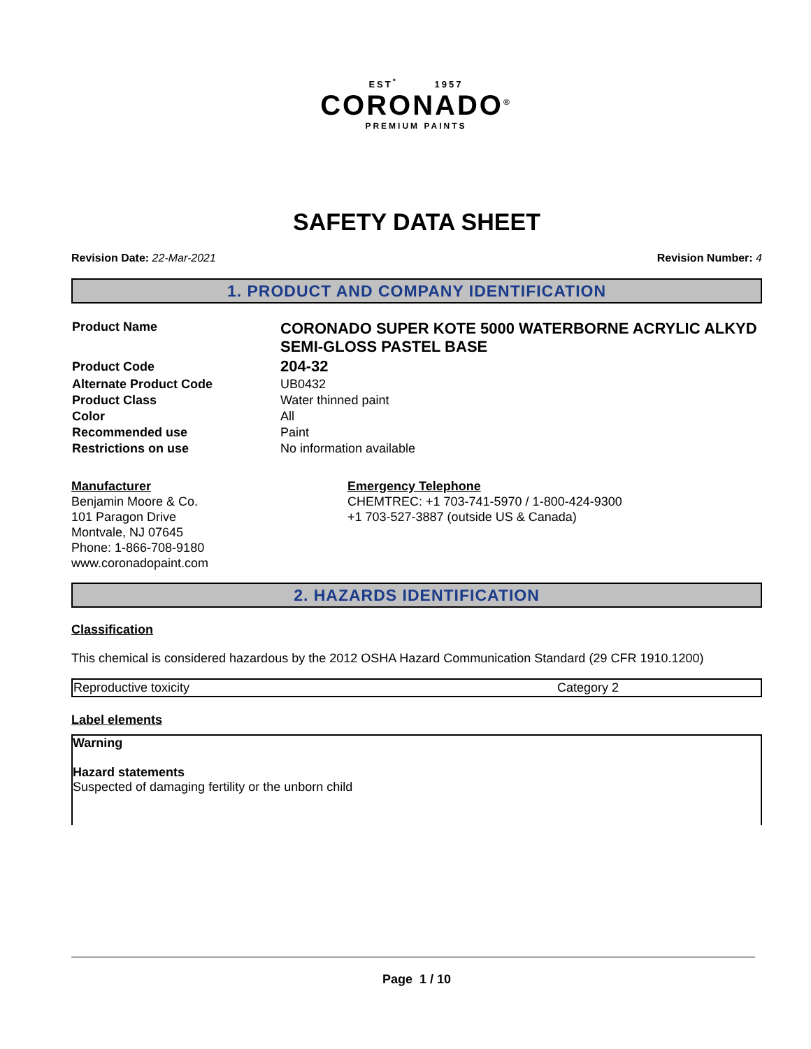EST<sup>º</sup> 1957
CORONADO<sup>®</sup>
PREMIUM PAINTS
SAFETY DATA SHEET
Revision Date: 22-Mar-2021 Revision Number: 4
1. PRODUCT AND COMPANY IDENTIFICATION
| Product Name | CORONADO SUPER KOTE 5000 WATERBORNE ACRYLIC ALKYD SEMI-GLOSS PASTEL BASE |
| Product Code | 204-32 |
| Alternate Product Code | UB0432 |
| Product Class | Water thinned paint |
| Color | All |
| Recommended use | Paint |
| Restrictions on use | No information available |
Manufacturer
Benjamin Moore & Co.
101 Paragon Drive
Montvale, NJ 07645
Phone: 1-866-708-9180
www.coronadopaint.com
Emergency Telephone
CHEMTREC: +1 703-741-5970 / 1-800-424-9300
+1 703-527-3887 (outside US & Canada)
2. HAZARDS IDENTIFICATION
Classification
This chemical is considered hazardous by the 2012 OSHA Hazard Communication Standard (29 CFR 1910.1200)
| Reproductive toxicity | Category 2 |
Label elements
Warning
Hazard statements
Suspected of damaging fertility or the unborn child
Page 1 / 10